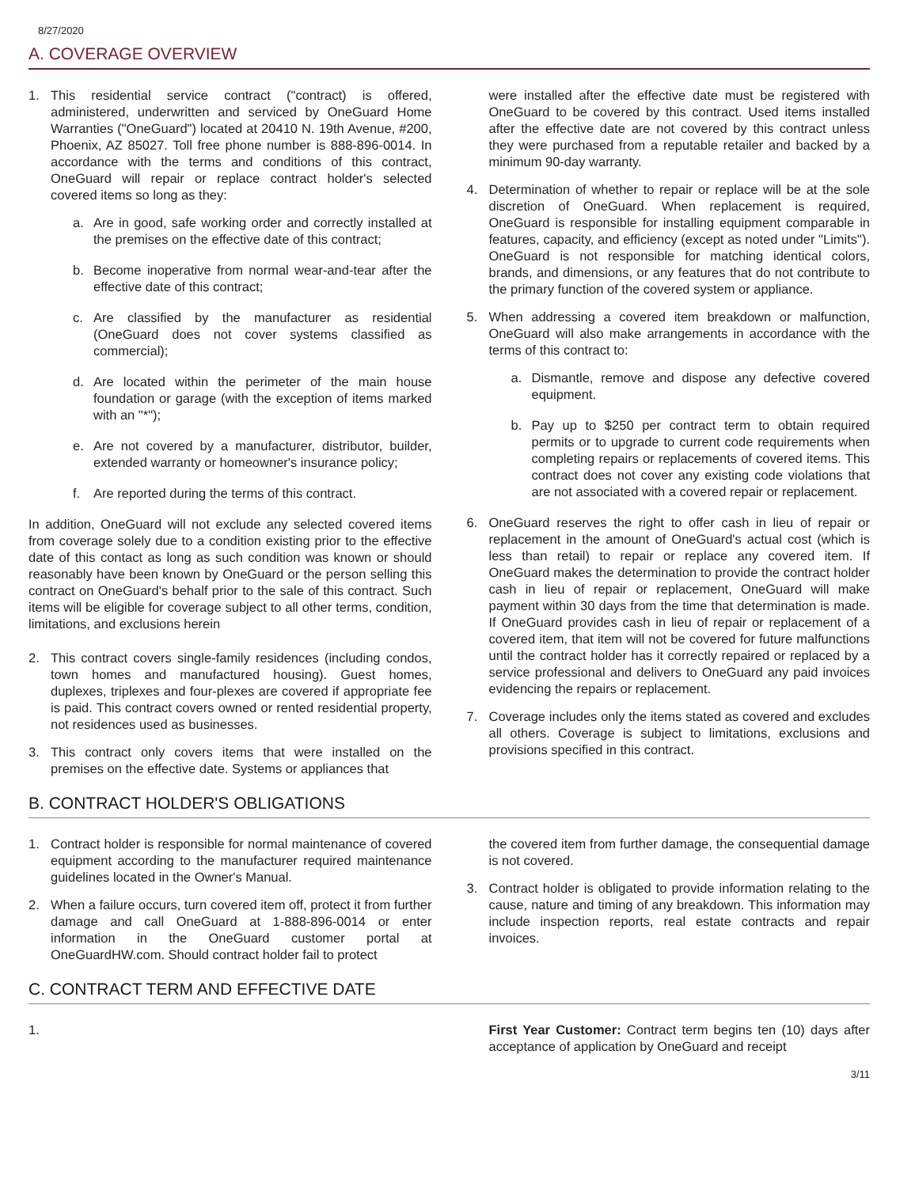8/27/2020
A. COVERAGE OVERVIEW
1. This residential service contract ("contract) is offered, administered, underwritten and serviced by OneGuard Home Warranties ("OneGuard") located at 20410 N. 19th Avenue, #200, Phoenix, AZ 85027. Toll free phone number is 888-896-0014. In accordance with the terms and conditions of this contract, OneGuard will repair or replace contract holder's selected covered items so long as they:
a. Are in good, safe working order and correctly installed at the premises on the effective date of this contract;
b. Become inoperative from normal wear-and-tear after the effective date of this contract;
c. Are classified by the manufacturer as residential (OneGuard does not cover systems classified as commercial);
d. Are located within the perimeter of the main house foundation or garage (with the exception of items marked with an "*");
e. Are not covered by a manufacturer, distributor, builder, extended warranty or homeowner's insurance policy;
f. Are reported during the terms of this contract.
In addition, OneGuard will not exclude any selected covered items from coverage solely due to a condition existing prior to the effective date of this contact as long as such condition was known or should reasonably have been known by OneGuard or the person selling this contract on OneGuard's behalf prior to the sale of this contract. Such items will be eligible for coverage subject to all other terms, condition, limitations, and exclusions herein
2. This contract covers single-family residences (including condos, town homes and manufactured housing). Guest homes, duplexes, triplexes and four-plexes are covered if appropriate fee is paid. This contract covers owned or rented residential property, not residences used as businesses.
3. This contract only covers items that were installed on the premises on the effective date. Systems or appliances that
were installed after the effective date must be registered with OneGuard to be covered by this contract. Used items installed after the effective date are not covered by this contract unless they were purchased from a reputable retailer and backed by a minimum 90-day warranty.
4. Determination of whether to repair or replace will be at the sole discretion of OneGuard. When replacement is required, OneGuard is responsible for installing equipment comparable in features, capacity, and efficiency (except as noted under "Limits"). OneGuard is not responsible for matching identical colors, brands, and dimensions, or any features that do not contribute to the primary function of the covered system or appliance.
5. When addressing a covered item breakdown or malfunction, OneGuard will also make arrangements in accordance with the terms of this contract to:
a. Dismantle, remove and dispose any defective covered equipment.
b. Pay up to $250 per contract term to obtain required permits or to upgrade to current code requirements when completing repairs or replacements of covered items. This contract does not cover any existing code violations that are not associated with a covered repair or replacement.
6. OneGuard reserves the right to offer cash in lieu of repair or replacement in the amount of OneGuard's actual cost (which is less than retail) to repair or replace any covered item. If OneGuard makes the determination to provide the contract holder cash in lieu of repair or replacement, OneGuard will make payment within 30 days from the time that determination is made. If OneGuard provides cash in lieu of repair or replacement of a covered item, that item will not be covered for future malfunctions until the contract holder has it correctly repaired or replaced by a service professional and delivers to OneGuard any paid invoices evidencing the repairs or replacement.
7. Coverage includes only the items stated as covered and excludes all others. Coverage is subject to limitations, exclusions and provisions specified in this contract.
B. CONTRACT HOLDER'S OBLIGATIONS
1. Contract holder is responsible for normal maintenance of covered equipment according to the manufacturer required maintenance guidelines located in the Owner's Manual.
2. When a failure occurs, turn covered item off, protect it from further damage and call OneGuard at 1-888-896-0014 or enter information in the OneGuard customer portal at OneGuardHW.com. Should contract holder fail to protect
the covered item from further damage, the consequential damage is not covered.
3. Contract holder is obligated to provide information relating to the cause, nature and timing of any breakdown. This information may include inspection reports, real estate contracts and repair invoices.
C. CONTRACT TERM AND EFFECTIVE DATE
1. First Year Customer: Contract term begins ten (10) days after acceptance of application by OneGuard and receipt
3/11